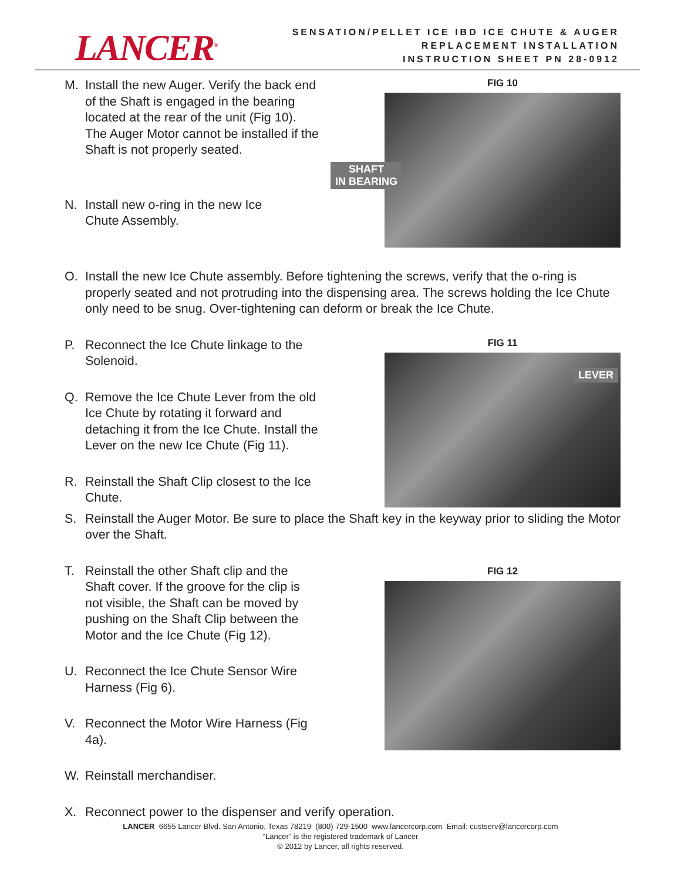LANCER<sup>®</sup>
SENSATION/PELLET ICE IBD ICE CHUTE & AUGER
REPLACEMENT INSTALLATION
INSTRUCTION SHEET PN 28-0912
M. Install the new Auger. Verify the back end of the Shaft is engaged in the bearing located at the rear of the unit (Fig 10). The Auger Motor cannot be installed if the Shaft is not properly seated.
N. Install new o-ring in the new Ice Chute Assembly.
FIG 10
SHAFT
IN BEARING
O. Install the new Ice Chute assembly. Before tightening the screws, verify that the o-ring is properly seated and not protruding into the dispensing area. The screws holding the Ice Chute only need to be snug. Over-tightening can deform or break the Ice Chute.
P. Reconnect the Ice Chute linkage to the Solenoid.
Q. Remove the Ice Chute Lever from the old Ice Chute by rotating it forward and detaching it from the Ice Chute. Install the Lever on the new Ice Chute (Fig 11).
R. Reinstall the Shaft Clip closest to the Ice Chute.
FIG 11
LEVER
S. Reinstall the Auger Motor. Be sure to place the Shaft key in the keyway prior to sliding the Motor over the Shaft.
T. Reinstall the other Shaft clip and the Shaft cover. If the groove for the clip is not visible, the Shaft can be moved by pushing on the Shaft Clip between the Motor and the Ice Chute (Fig 12).
U. Reconnect the Ice Chute Sensor Wire Harness (Fig 6).
V. Reconnect the Motor Wire Harness (Fig 4a).
W. Reinstall merchandiser.
FIG 12
X. Reconnect power to the dispenser and verify operation.
LANCER 6655 Lancer Blvd. San Antonio, Texas 78219 (800) 729-1500 www.lancercorp.com Email: custserv@lancercorp.com
“Lancer” is the registered trademark of Lancer
© 2012 by Lancer, all rights reserved.